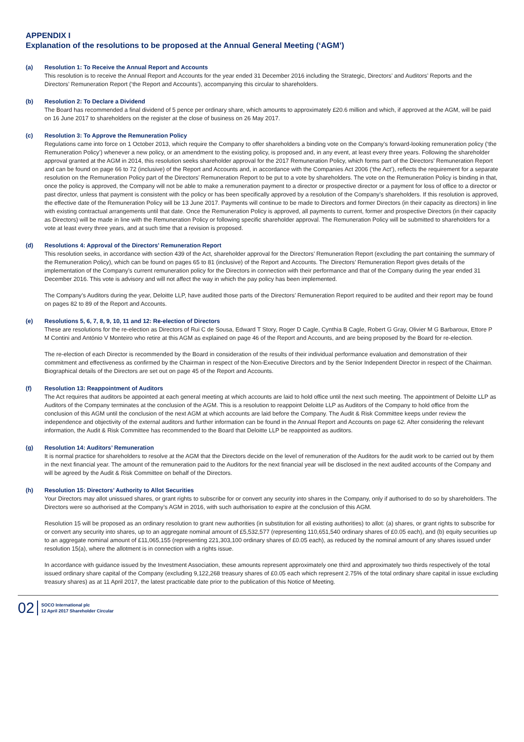APPENDIX I
Explanation of the resolutions to be proposed at the Annual General Meeting (‘AGM’)
(a) Resolution 1: To Receive the Annual Report and Accounts
This resolution is to receive the Annual Report and Accounts for the year ended 31 December 2016 including the Strategic, Directors’ and Auditors’ Reports and the Directors’ Remuneration Report (‘the Report and Accounts’), accompanying this circular to shareholders.
(b) Resolution 2: To Declare a Dividend
The Board has recommended a final dividend of 5 pence per ordinary share, which amounts to approximately £20.6 million and which, if approved at the AGM, will be paid on 16 June 2017 to shareholders on the register at the close of business on 26 May 2017.
(c) Resolution 3: To Approve the Remuneration Policy
Regulations came into force on 1 October 2013, which require the Company to offer shareholders a binding vote on the Company’s forward-looking remuneration policy (‘the Remuneration Policy’) whenever a new policy, or an amendment to the existing policy, is proposed and, in any event, at least every three years. Following the shareholder approval granted at the AGM in 2014, this resolution seeks shareholder approval for the 2017 Remuneration Policy, which forms part of the Directors’ Remuneration Report and can be found on page 66 to 72 (inclusive) of the Report and Accounts and, in accordance with the Companies Act 2006 (‘the Act’), reflects the requirement for a separate resolution on the Remuneration Policy part of the Directors’ Remuneration Report to be put to a vote by shareholders. The vote on the Remuneration Policy is binding in that, once the policy is approved, the Company will not be able to make a remuneration payment to a director or prospective director or a payment for loss of office to a director or past director, unless that payment is consistent with the policy or has been specifically approved by a resolution of the Company’s shareholders. If this resolution is approved, the effective date of the Remuneration Policy will be 13 June 2017. Payments will continue to be made to Directors and former Directors (in their capacity as directors) in line with existing contractual arrangements until that date. Once the Remuneration Policy is approved, all payments to current, former and prospective Directors (in their capacity as Directors) will be made in line with the Remuneration Policy or following specific shareholder approval. The Remuneration Policy will be submitted to shareholders for a vote at least every three years, and at such time that a revision is proposed.
(d) Resolutions 4: Approval of the Directors’ Remuneration Report
This resolution seeks, in accordance with section 439 of the Act, shareholder approval for the Directors’ Remuneration Report (excluding the part containing the summary of the Remuneration Policy), which can be found on pages 65 to 81 (inclusive) of the Report and Accounts. The Directors’ Remuneration Report gives details of the implementation of the Company’s current remuneration policy for the Directors in connection with their performance and that of the Company during the year ended 31 December 2016. This vote is advisory and will not affect the way in which the pay policy has been implemented.
The Company’s Auditors during the year, Deloitte LLP, have audited those parts of the Directors’ Remuneration Report required to be audited and their report may be found on pages 82 to 89 of the Report and Accounts.
(e) Resolutions 5, 6, 7, 8, 9, 10, 11 and 12: Re-election of Directors
These are resolutions for the re-election as Directors of Rui C de Sousa, Edward T Story, Roger D Cagle, Cynthia B Cagle, Robert G Gray, Olivier M G Barbaroux, Ettore P M Contini and António V Monteiro who retire at this AGM as explained on page 46 of the Report and Accounts, and are being proposed by the Board for re-election.
The re-election of each Director is recommended by the Board in consideration of the results of their individual performance evaluation and demonstration of their commitment and effectiveness as confirmed by the Chairman in respect of the Non-Executive Directors and by the Senior Independent Director in respect of the Chairman. Biographical details of the Directors are set out on page 45 of the Report and Accounts.
(f) Resolution 13: Reappointment of Auditors
The Act requires that auditors be appointed at each general meeting at which accounts are laid to hold office until the next such meeting. The appointment of Deloitte LLP as Auditors of the Company terminates at the conclusion of the AGM. This is a resolution to reappoint Deloitte LLP as Auditors of the Company to hold office from the conclusion of this AGM until the conclusion of the next AGM at which accounts are laid before the Company. The Audit & Risk Committee keeps under review the independence and objectivity of the external auditors and further information can be found in the Annual Report and Accounts on page 62. After considering the relevant information, the Audit & Risk Committee has recommended to the Board that Deloitte LLP be reappointed as auditors.
(g) Resolution 14: Auditors’ Remuneration
It is normal practice for shareholders to resolve at the AGM that the Directors decide on the level of remuneration of the Auditors for the audit work to be carried out by them in the next financial year. The amount of the remuneration paid to the Auditors for the next financial year will be disclosed in the next audited accounts of the Company and will be agreed by the Audit & Risk Committee on behalf of the Directors.
(h) Resolution 15: Directors’ Authority to Allot Securities
Your Directors may allot unissued shares, or grant rights to subscribe for or convert any security into shares in the Company, only if authorised to do so by shareholders. The Directors were so authorised at the Company’s AGM in 2016, with such authorisation to expire at the conclusion of this AGM.
Resolution 15 will be proposed as an ordinary resolution to grant new authorities (in substitution for all existing authorities) to allot: (a) shares, or grant rights to subscribe for or convert any security into shares, up to an aggregate nominal amount of £5,532,577 (representing 110,651,540 ordinary shares of £0.05 each), and (b) equity securities up to an aggregate nominal amount of £11,065,155 (representing 221,303,100 ordinary shares of £0.05 each), as reduced by the nominal amount of any shares issued under resolution 15(a), where the allotment is in connection with a rights issue.
In accordance with guidance issued by the Investment Association, these amounts represent approximately one third and approximately two thirds respectively of the total issued ordinary share capital of the Company (excluding 9,122,268 treasury shares of £0.05 each which represent 2.75% of the total ordinary share capital in issue excluding treasury shares) as at 11 April 2017, the latest practicable date prior to the publication of this Notice of Meeting.
02
SOCO International plc
12 April 2017 Shareholder Circular